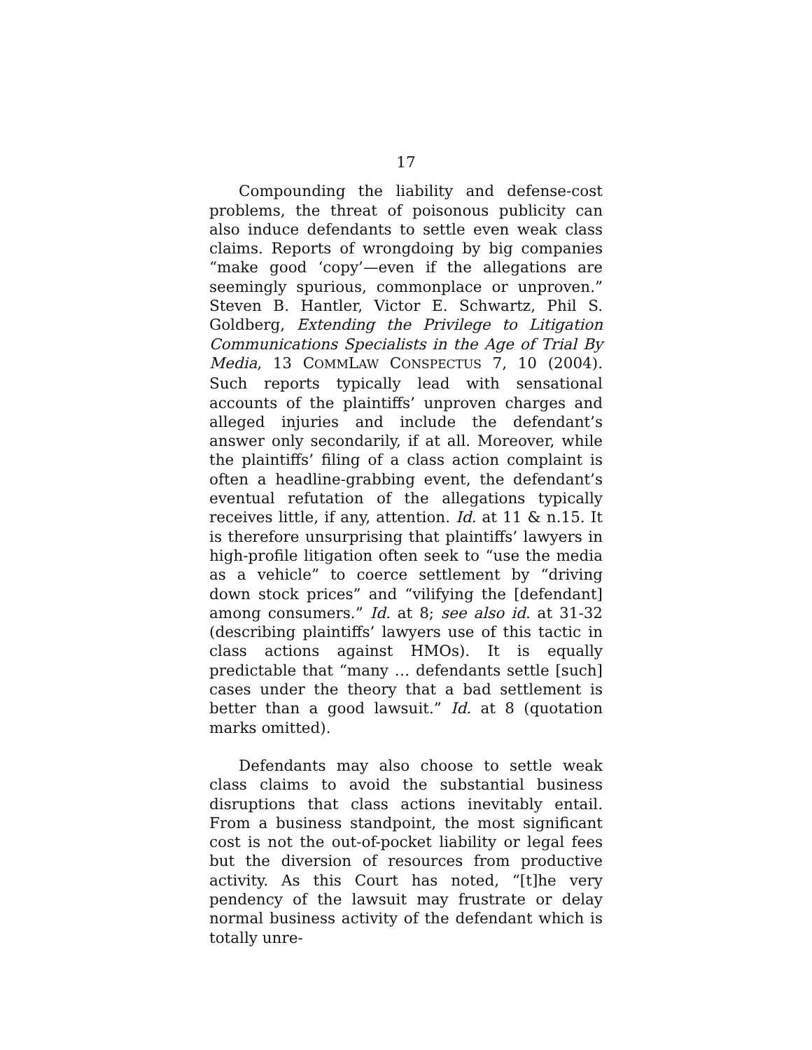17
Compounding the liability and defense-cost problems, the threat of poisonous publicity can also induce defendants to settle even weak class claims. Reports of wrongdoing by big companies “make good ‘copy’—even if the allegations are seemingly spurious, commonplace or unproven.” Steven B. Hantler, Victor E. Schwartz, Phil S. Goldberg, Extending the Privilege to Litigation Communications Specialists in the Age of Trial By Media, 13 COMMLAW CONSPECTUS 7, 10 (2004). Such reports typically lead with sensational accounts of the plaintiffs’ unproven charges and alleged injuries and include the defendant’s answer only secondarily, if at all. Moreover, while the plaintiffs’ filing of a class action complaint is often a headline-grabbing event, the defendant’s eventual refutation of the allegations typically receives little, if any, attention. Id. at 11 & n.15. It is therefore unsurprising that plaintiffs’ lawyers in high-profile litigation often seek to “use the media as a vehicle” to coerce settlement by “driving down stock prices” and “vilifying the [defendant] among consumers.” Id. at 8; see also id. at 31-32 (describing plaintiffs’ lawyers use of this tactic in class actions against HMOs). It is equally predictable that “many … defendants settle [such] cases under the theory that a bad settlement is better than a good lawsuit.” Id. at 8 (quotation marks omitted).
Defendants may also choose to settle weak class claims to avoid the substantial business disruptions that class actions inevitably entail. From a business standpoint, the most significant cost is not the out-of-pocket liability or legal fees but the diversion of resources from productive activity. As this Court has noted, “[t]he very pendency of the lawsuit may frustrate or delay normal business activity of the defendant which is totally unre-